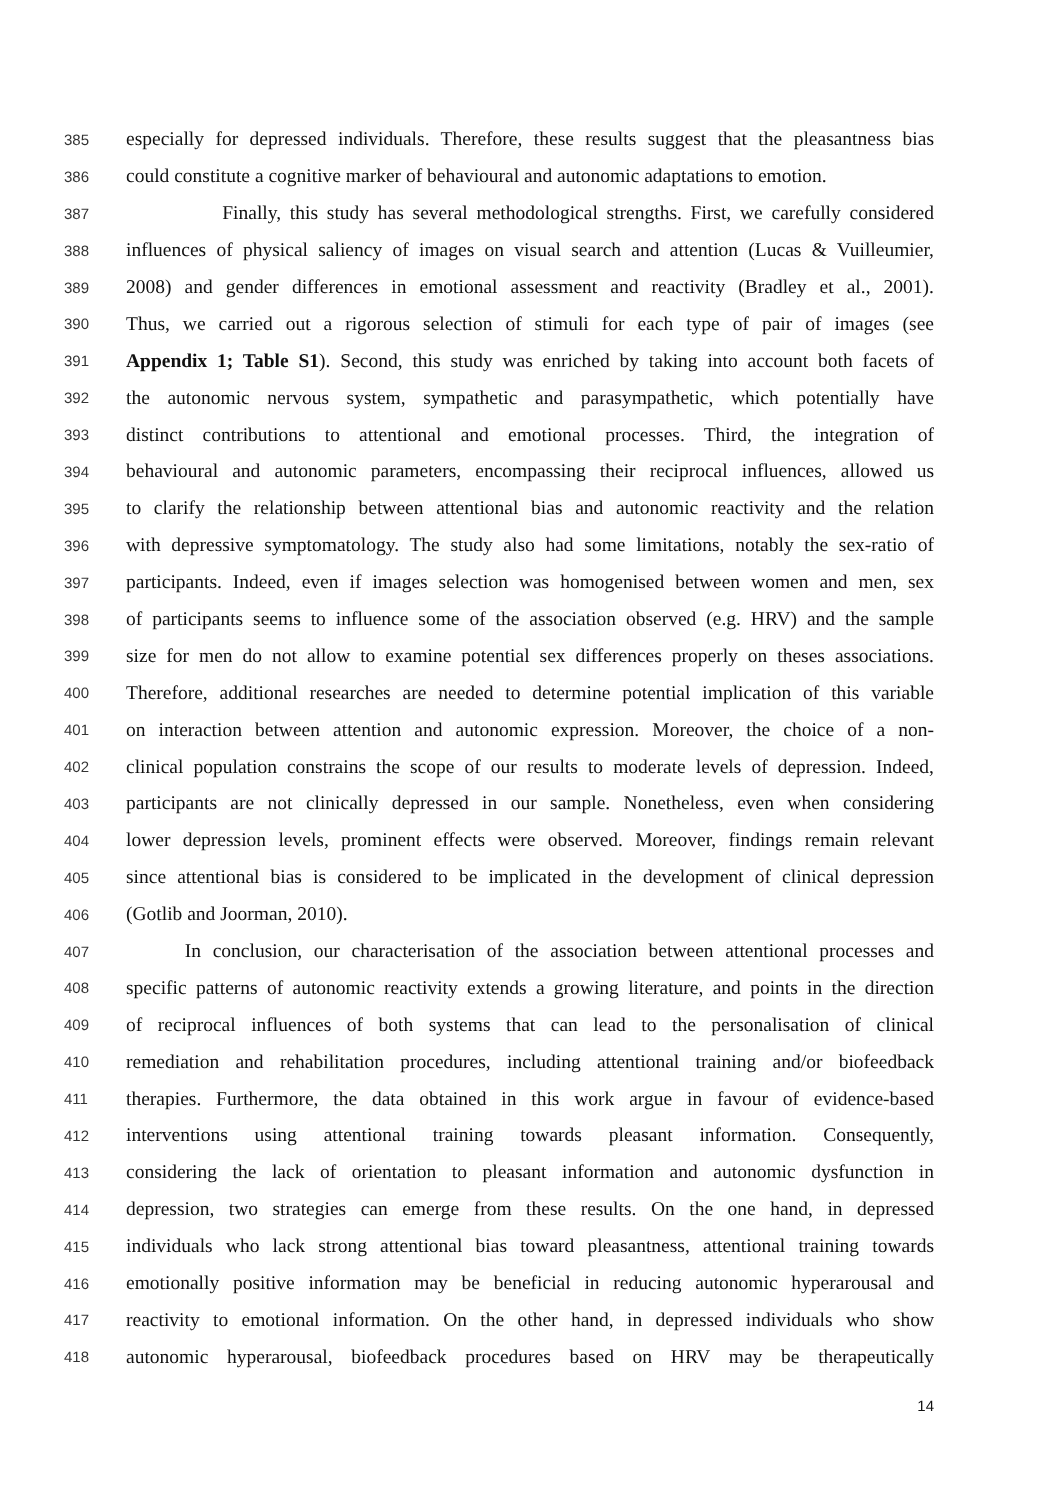385 especially for depressed individuals. Therefore, these results suggest that the pleasantness bias
386 could constitute a cognitive marker of behavioural and autonomic adaptations to emotion.
387 Finally, this study has several methodological strengths. First, we carefully considered
388 influences of physical saliency of images on visual search and attention (Lucas & Vuilleumier,
389 2008) and gender differences in emotional assessment and reactivity (Bradley et al., 2001).
390 Thus, we carried out a rigorous selection of stimuli for each type of pair of images (see
391 Appendix 1; Table S1). Second, this study was enriched by taking into account both facets of
392 the autonomic nervous system, sympathetic and parasympathetic, which potentially have
393 distinct contributions to attentional and emotional processes. Third, the integration of
394 behavioural and autonomic parameters, encompassing their reciprocal influences, allowed us
395 to clarify the relationship between attentional bias and autonomic reactivity and the relation
396 with depressive symptomatology. The study also had some limitations, notably the sex-ratio of
397 participants. Indeed, even if images selection was homogenised between women and men, sex
398 of participants seems to influence some of the association observed (e.g. HRV) and the sample
399 size for men do not allow to examine potential sex differences properly on theses associations.
400 Therefore, additional researches are needed to determine potential implication of this variable
401 on interaction between attention and autonomic expression. Moreover, the choice of a non-
402 clinical population constrains the scope of our results to moderate levels of depression. Indeed,
403 participants are not clinically depressed in our sample. Nonetheless, even when considering
404 lower depression levels, prominent effects were observed. Moreover, findings remain relevant
405 since attentional bias is considered to be implicated in the development of clinical depression
406 (Gotlib and Joorman, 2010).
407 In conclusion, our characterisation of the association between attentional processes and
408 specific patterns of autonomic reactivity extends a growing literature, and points in the direction
409 of reciprocal influences of both systems that can lead to the personalisation of clinical
410 remediation and rehabilitation procedures, including attentional training and/or biofeedback
411 therapies. Furthermore, the data obtained in this work argue in favour of evidence-based
412 interventions using attentional training towards pleasant information. Consequently,
413 considering the lack of orientation to pleasant information and autonomic dysfunction in
414 depression, two strategies can emerge from these results. On the one hand, in depressed
415 individuals who lack strong attentional bias toward pleasantness, attentional training towards
416 emotionally positive information may be beneficial in reducing autonomic hyperarousal and
417 reactivity to emotional information. On the other hand, in depressed individuals who show
418 autonomic hyperarousal, biofeedback procedures based on HRV may be therapeutically
14